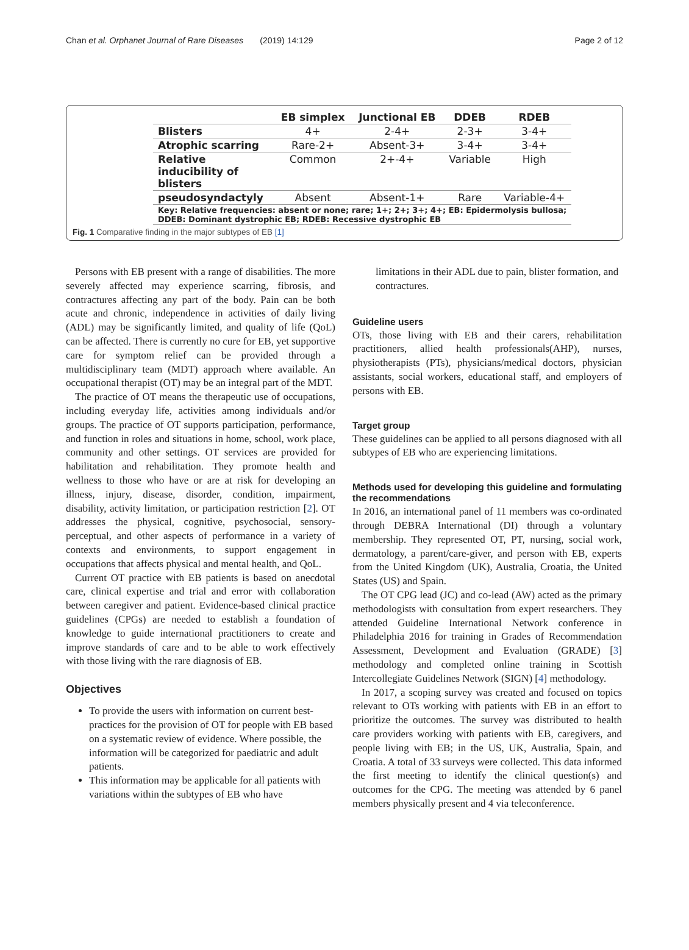Chan et al. Orphanet Journal of Rare Diseases (2019) 14:129 Page 2 of 12
| | EB simplex | Junctional EB | DDEB | RDEB |
| --- | --- | --- | --- | --- |
| Blisters | 4+ | 2-4+ | 2-3+ | 3-4+ |
| Atrophic scarring | Rare-2+ | Absent-3+ | 3-4+ | 3-4+ |
| Relative inducibility of blisters | Common | 2+-4+ | Variable | High |
| pseudosyndactyly | Absent | Absent-1+ | Rare | Variable-4+ |
| Key: Relative frequencies: absent or none; rare; 1+; 2+; 3+; 4+; EB: Epidermolysis bullosa; DDEB: Dominant dystrophic EB; RDEB: Recessive dystrophic EB | | | | |
Fig. 1 Comparative finding in the major subtypes of EB [1]
Persons with EB present with a range of disabilities. The more severely affected may experience scarring, fibrosis, and contractures affecting any part of the body. Pain can be both acute and chronic, independence in activities of daily living (ADL) may be significantly limited, and quality of life (QoL) can be affected. There is currently no cure for EB, yet supportive care for symptom relief can be provided through a multidisciplinary team (MDT) approach where available. An occupational therapist (OT) may be an integral part of the MDT.
The practice of OT means the therapeutic use of occupations, including everyday life, activities among individuals and/or groups. The practice of OT supports participation, performance, and function in roles and situations in home, school, work place, community and other settings. OT services are provided for habilitation and rehabilitation. They promote health and wellness to those who have or are at risk for developing an illness, injury, disease, disorder, condition, impairment, disability, activity limitation, or participation restriction [2]. OT addresses the physical, cognitive, psychosocial, sensory-perceptual, and other aspects of performance in a variety of contexts and environments, to support engagement in occupations that affects physical and mental health, and QoL.
Current OT practice with EB patients is based on anecdotal care, clinical expertise and trial and error with collaboration between caregiver and patient. Evidence-based clinical practice guidelines (CPGs) are needed to establish a foundation of knowledge to guide international practitioners to create and improve standards of care and to be able to work effectively with those living with the rare diagnosis of EB.
Objectives
To provide the users with information on current best-practices for the provision of OT for people with EB based on a systematic review of evidence. Where possible, the information will be categorized for paediatric and adult patients.
This information may be applicable for all patients with variations within the subtypes of EB who have
limitations in their ADL due to pain, blister formation, and contractures.
Guideline users
OTs, those living with EB and their carers, rehabilitation practitioners, allied health professionals(AHP), nurses, physiotherapists (PTs), physicians/medical doctors, physician assistants, social workers, educational staff, and employers of persons with EB.
Target group
These guidelines can be applied to all persons diagnosed with all subtypes of EB who are experiencing limitations.
Methods used for developing this guideline and formulating the recommendations
In 2016, an international panel of 11 members was co-ordinated through DEBRA International (DI) through a voluntary membership. They represented OT, PT, nursing, social work, dermatology, a parent/care-giver, and person with EB, experts from the United Kingdom (UK), Australia, Croatia, the United States (US) and Spain.
The OT CPG lead (JC) and co-lead (AW) acted as the primary methodologists with consultation from expert researchers. They attended Guideline International Network conference in Philadelphia 2016 for training in Grades of Recommendation Assessment, Development and Evaluation (GRADE) [3] methodology and completed online training in Scottish Intercollegiate Guidelines Network (SIGN) [4] methodology.
In 2017, a scoping survey was created and focused on topics relevant to OTs working with patients with EB in an effort to prioritize the outcomes. The survey was distributed to health care providers working with patients with EB, caregivers, and people living with EB; in the US, UK, Australia, Spain, and Croatia. A total of 33 surveys were collected. This data informed the first meeting to identify the clinical question(s) and outcomes for the CPG. The meeting was attended by 6 panel members physically present and 4 via teleconference.